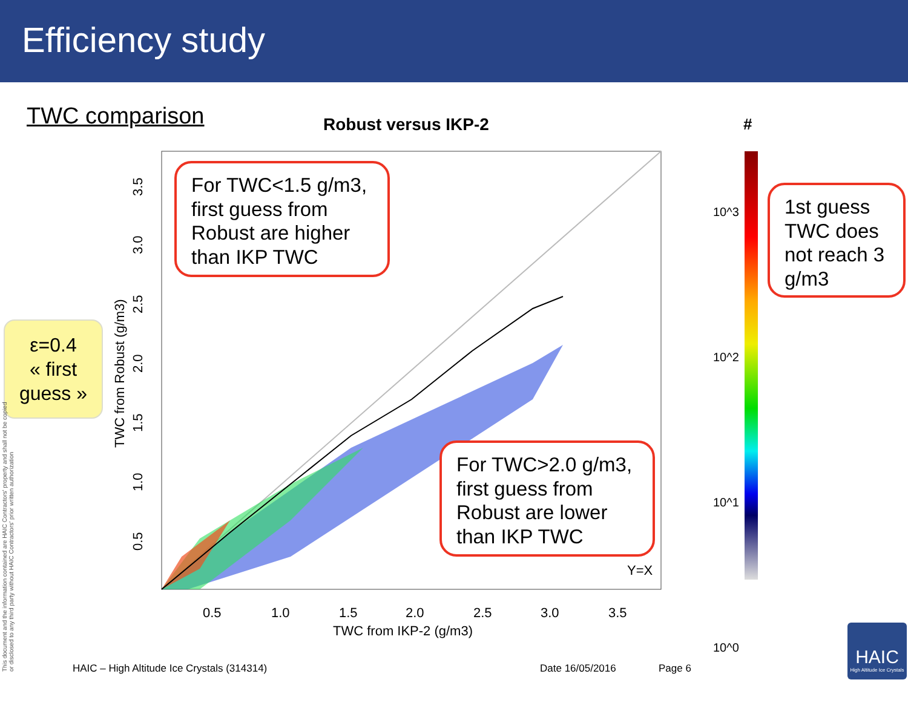Efficiency study
TWC comparison Robust versus IKP-2
0.5
1.0
1.5
2.0
2.5
3.0
3.5
TWC from IKP-2 (g/m3)
Y=X
0.5
1.0
1.5
2.0
2.5
3.0
3.5
TWC from Robust (g/m3)
For TWC<1.5 g/m3, first guess from Robust are higher than IKP TWC
For TWC>2.0 g/m3, first guess from Robust are lower than IKP TWC
1st guess TWC does not reach 3 g/m3
#
10^3 10^2 10^1 10^0
ε=0.4
« first
guess »
This document and the information contained are HAIC Contractors' property and shall not be copied or disclosed to any third party without HAIC Contractors' prior written authorization
HAIC – High Altitude Ice Crystals (314314)
Date 16/05/2016 Page 6
HAIC
High Altitude Ice Crystals